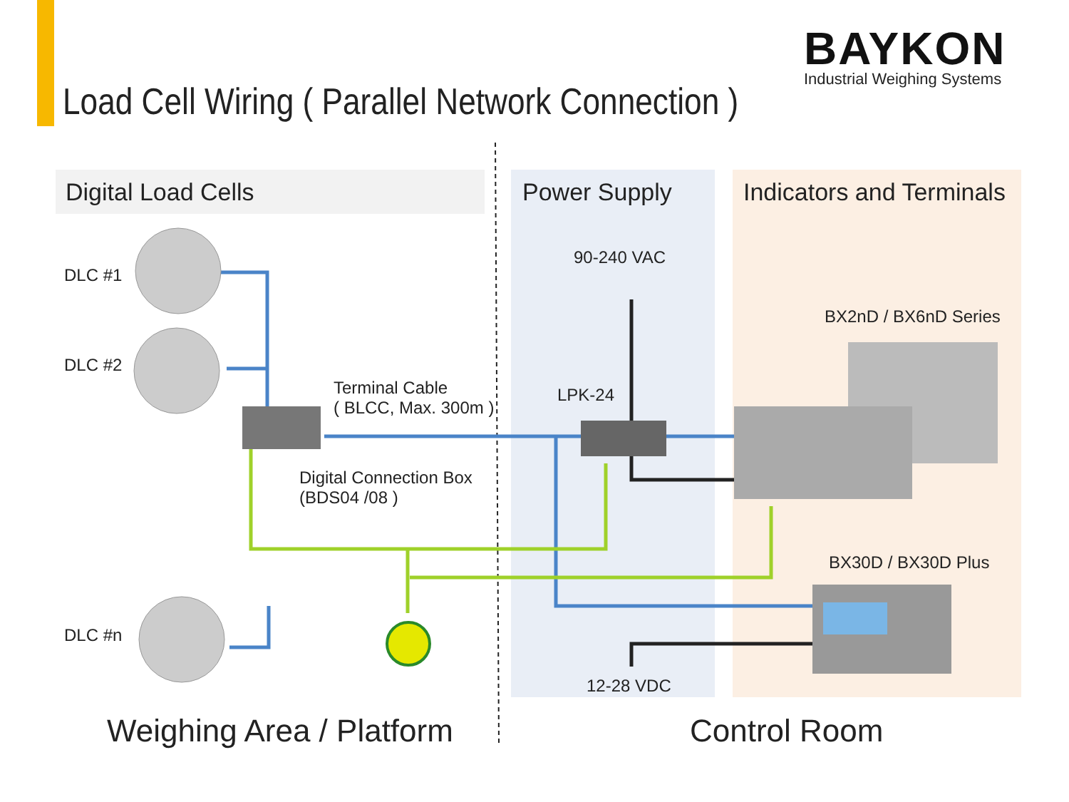BAYKON
Industrial Weighing Systems
Load Cell Wiring ( Parallel Network Connection )
Digital Load Cells Power Supply Indicators and Terminals
DLC #1
DLC #2
DLC #n
Terminal Cable
( BLCC, Max. 300m )
Digital Connection Box
(BDS04 /08 )
90-240 VAC
LPK-24
12-28 VDC
BX2nD / BX6nD Series
BX30D / BX30D Plus
Weighing Area / Platform Control Room